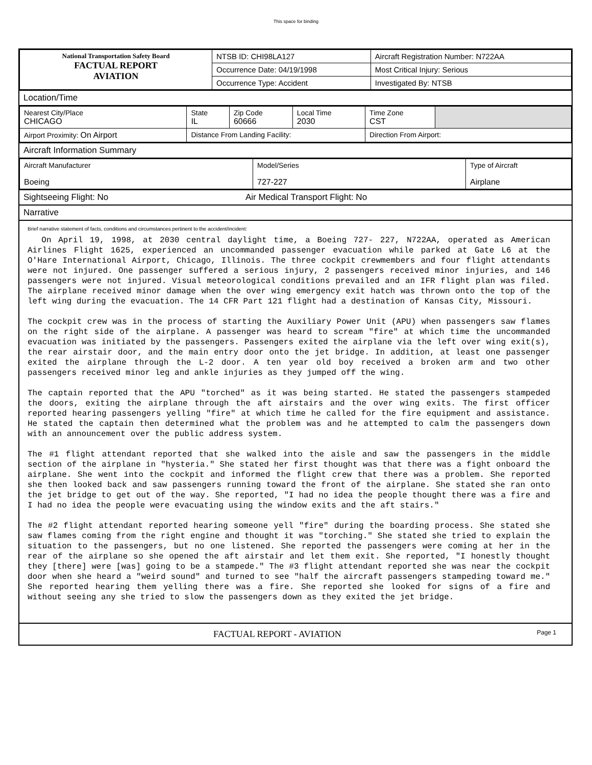This space for binding
| National Transportation Safety Board FACTUAL REPORT AVIATION | NTSB ID: CHI98LA127 | Aircraft Registration Number: N722AA |
| | Occurrence Date: 04/19/1998 | Most Critical Injury: Serious |
| | Occurrence Type: Accident | Investigated By: NTSB |
Location/Time
| Nearest City/Place CHICAGO | State IL | Zip Code 60666 | Local Time 2030 | Time Zone CST | |
| Airport Proximity: On Airport | Distance From Landing Facility: | | | Direction From Airport: | |
Aircraft Information Summary
| Aircraft Manufacturer Boeing | Model/Series 727-227 | Type of Aircraft Airplane |
Sightseeing Flight: No Air Medical Transport Flight: No
Narrative
Brief narrative statement of facts, conditions and circumstances pertinent to the accident/incident:
On April 19, 1998, at 2030 central daylight time, a Boeing 727- 227, N722AA, operated as American Airlines Flight 1625, experienced an uncommanded passenger evacuation while parked at Gate L6 at the O'Hare International Airport, Chicago, Illinois. The three cockpit crewmembers and four flight attendants were not injured. One passenger suffered a serious injury, 2 passengers received minor injuries, and 146 passengers were not injured. Visual meteorological conditions prevailed and an IFR flight plan was filed. The airplane received minor damage when the over wing emergency exit hatch was thrown onto the top of the left wing during the evacuation. The 14 CFR Part 121 flight had a destination of Kansas City, Missouri.
The cockpit crew was in the process of starting the Auxiliary Power Unit (APU) when passengers saw flames on the right side of the airplane. A passenger was heard to scream "fire" at which time the uncommanded evacuation was initiated by the passengers. Passengers exited the airplane via the left over wing exit(s), the rear airstair door, and the main entry door onto the jet bridge. In addition, at least one passenger exited the airplane through the L-2 door. A ten year old boy received a broken arm and two other passengers received minor leg and ankle injuries as they jumped off the wing.
The captain reported that the APU "torched" as it was being started. He stated the passengers stampeded the doors, exiting the airplane through the aft airstairs and the over wing exits. The first officer reported hearing passengers yelling "fire" at which time he called for the fire equipment and assistance. He stated the captain then determined what the problem was and he attempted to calm the passengers down with an announcement over the public address system.
The #1 flight attendant reported that she walked into the aisle and saw the passengers in the middle section of the airplane in "hysteria." She stated her first thought was that there was a fight onboard the airplane. She went into the cockpit and informed the flight crew that there was a problem. She reported she then looked back and saw passengers running toward the front of the airplane. She stated she ran onto the jet bridge to get out of the way. She reported, "I had no idea the people thought there was a fire and I had no idea the people were evacuating using the window exits and the aft stairs."
The #2 flight attendant reported hearing someone yell "fire" during the boarding process. She stated she saw flames coming from the right engine and thought it was "torching." She stated she tried to explain the situation to the passengers, but no one listened. She reported the passengers were coming at her in the rear of the airplane so she opened the aft airstair and let them exit. She reported, "I honestly thought they [there] were [was] going to be a stampede." The #3 flight attendant reported she was near the cockpit door when she heard a "weird sound" and turned to see "half the aircraft passengers stampeding toward me." She reported hearing them yelling there was a fire. She reported she looked for signs of a fire and without seeing any she tried to slow the passengers down as they exited the jet bridge.
FACTUAL REPORT - AVIATION Page 1